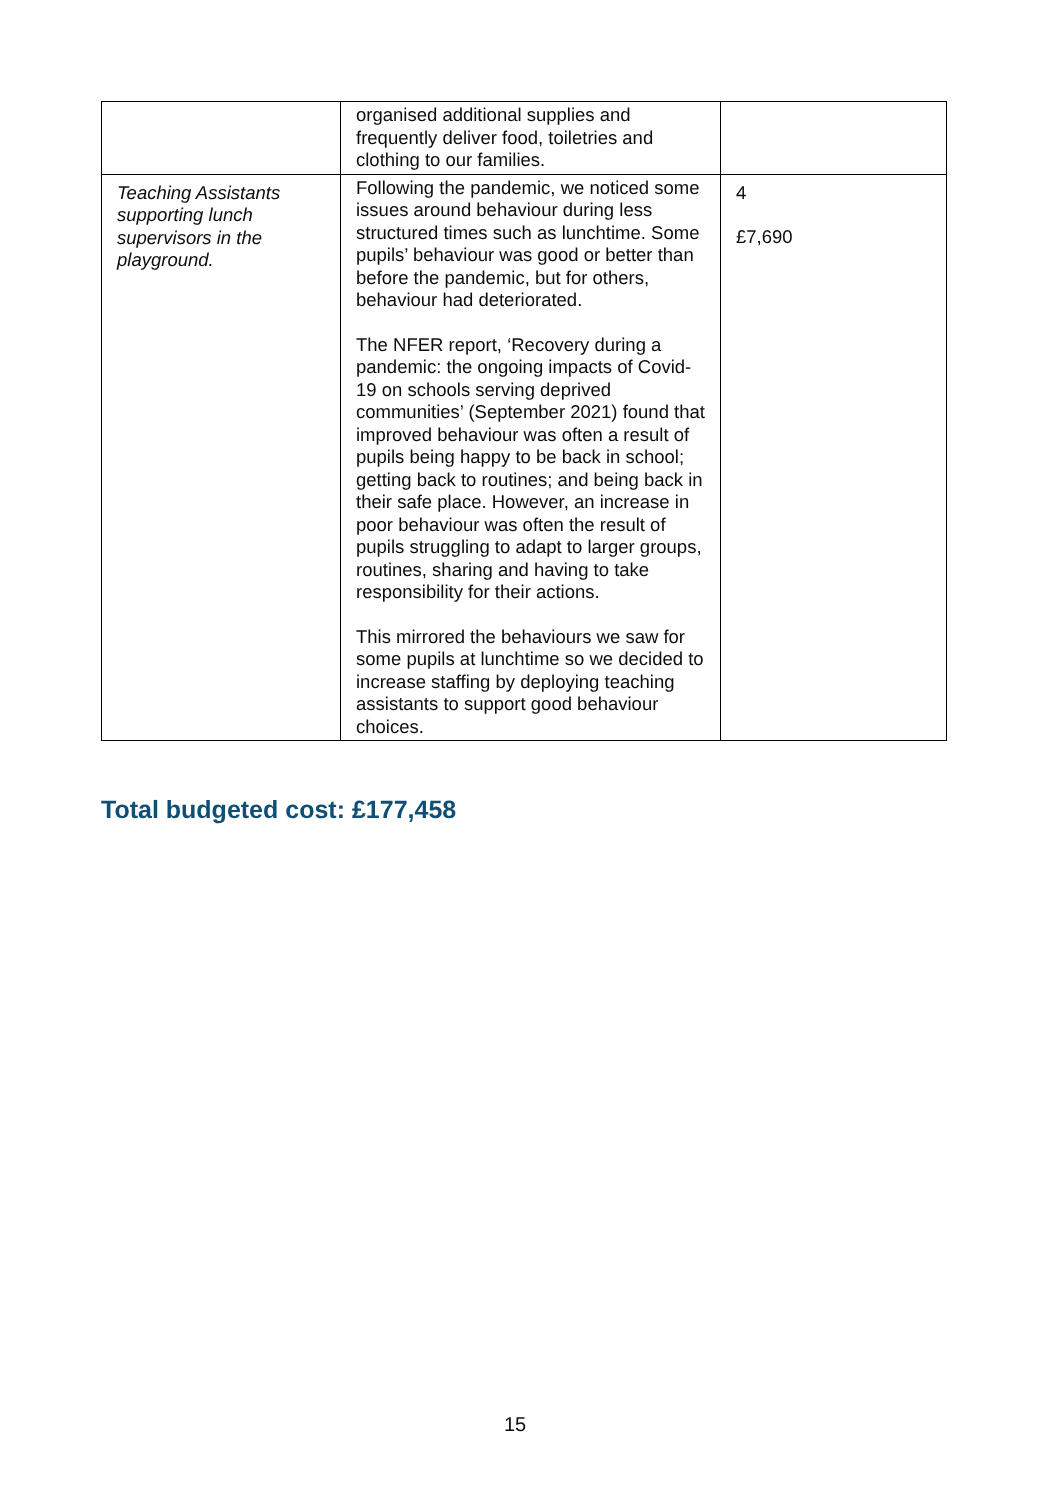| | organised additional supplies and frequently deliver food, toiletries and clothing to our families. | |
| Teaching Assistants supporting lunch supervisors in the playground. | Following the pandemic, we noticed some issues around behaviour during less structured times such as lunchtime. Some pupils’ behaviour was good or better than before the pandemic, but for others, behaviour had deteriorated. The NFER report, ‘Recovery during a pandemic: the ongoing impacts of Covid-19 on schools serving deprived communities’ (September 2021) found that improved behaviour was often a result of pupils being happy to be back in school; getting back to routines; and being back in their safe place. However, an increase in poor behaviour was often the result of pupils struggling to adapt to larger groups, routines, sharing and having to take responsibility for their actions. This mirrored the behaviours we saw for some pupils at lunchtime so we decided to increase staffing by deploying teaching assistants to support good behaviour choices. | 4 £7,690 |
Total budgeted cost: £177,458
15